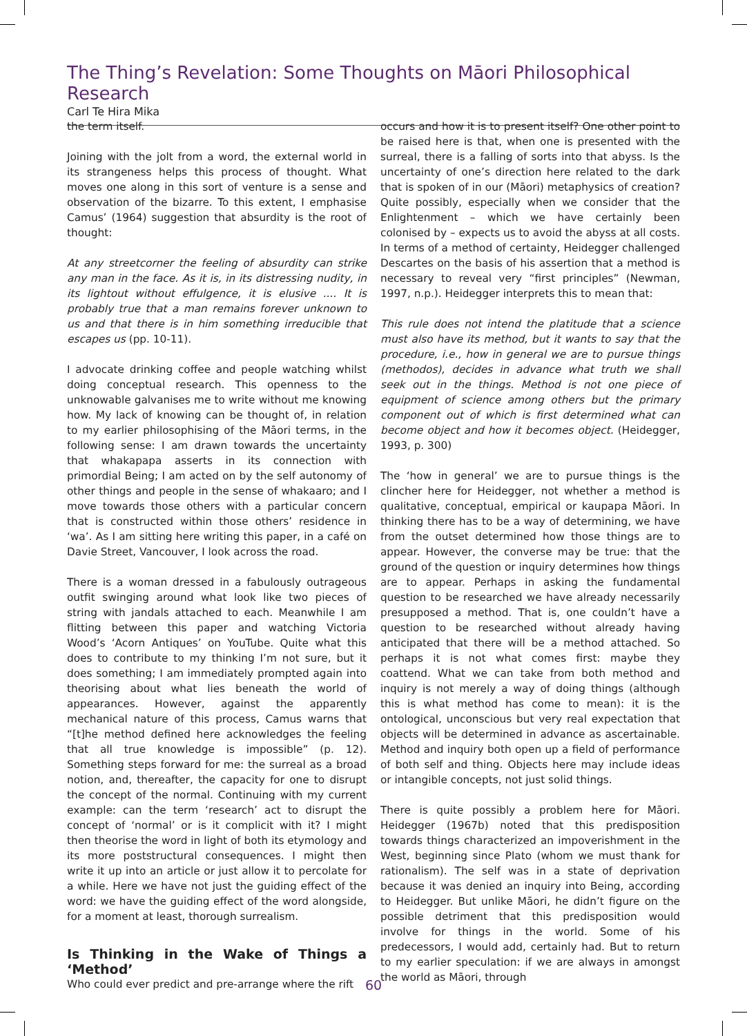The Thing’s Revelation: Some Thoughts on Māori Philosophical Research
Carl Te Hira Mika
the term itself.
Joining with the jolt from a word, the external world in its strangeness helps this process of thought. What moves one along in this sort of venture is a sense and observation of the bizarre. To this extent, I emphasise Camus’ (1964) suggestion that absurdity is the root of thought:
At any streetcorner the feeling of absurdity can strike any man in the face. As it is, in its distressing nudity, in its lightout without effulgence, it is elusive .... It is probably true that a man remains forever unknown to us and that there is in him something irreducible that escapes us (pp. 10-11).
I advocate drinking coffee and people watching whilst doing conceptual research. This openness to the unknowable galvanises me to write without me knowing how. My lack of knowing can be thought of, in relation to my earlier philosophising of the Māori terms, in the following sense: I am drawn towards the uncertainty that whakapapa asserts in its connection with primordial Being; I am acted on by the self autonomy of other things and people in the sense of whakaaro; and I move towards those others with a particular concern that is constructed within those others’ residence in ‘wa’. As I am sitting here writing this paper, in a café on Davie Street, Vancouver, I look across the road.
There is a woman dressed in a fabulously outrageous outfit swinging around what look like two pieces of string with jandals attached to each. Meanwhile I am flitting between this paper and watching Victoria Wood’s ‘Acorn Antiques’ on YouTube. Quite what this does to contribute to my thinking I’m not sure, but it does something; I am immediately prompted again into theorising about what lies beneath the world of appearances. However, against the apparently mechanical nature of this process, Camus warns that “[t]he method defined here acknowledges the feeling that all true knowledge is impossible” (p. 12). Something steps forward for me: the surreal as a broad notion, and, thereafter, the capacity for one to disrupt the concept of the normal. Continuing with my current example: can the term ‘research’ act to disrupt the concept of ‘normal’ or is it complicit with it? I might then theorise the word in light of both its etymology and its more poststructural consequences. I might then write it up into an article or just allow it to percolate for a while. Here we have not just the guiding effect of the word: we have the guiding effect of the word alongside, for a moment at least, thorough surrealism.
Is Thinking in the Wake of Things a ‘Method’
Who could ever predict and pre-arrange where the rift
occurs and how it is to present itself? One other point to be raised here is that, when one is presented with the surreal, there is a falling of sorts into that abyss. Is the uncertainty of one’s direction here related to the dark that is spoken of in our (Māori) metaphysics of creation? Quite possibly, especially when we consider that the Enlightenment – which we have certainly been colonised by – expects us to avoid the abyss at all costs. In terms of a method of certainty, Heidegger challenged Descartes on the basis of his assertion that a method is necessary to reveal very “first principles” (Newman, 1997, n.p.). Heidegger interprets this to mean that:
This rule does not intend the platitude that a science must also have its method, but it wants to say that the procedure, i.e., how in general we are to pursue things (methodos), decides in advance what truth we shall seek out in the things. Method is not one piece of equipment of science among others but the primary component out of which is first determined what can become object and how it becomes object. (Heidegger, 1993, p. 300)
The ‘how in general’ we are to pursue things is the clincher here for Heidegger, not whether a method is qualitative, conceptual, empirical or kaupapa Māori. In thinking there has to be a way of determining, we have from the outset determined how those things are to appear. However, the converse may be true: that the ground of the question or inquiry determines how things are to appear. Perhaps in asking the fundamental question to be researched we have already necessarily presupposed a method. That is, one couldn’t have a question to be researched without already having anticipated that there will be a method attached. So perhaps it is not what comes first: maybe they coattend. What we can take from both method and inquiry is not merely a way of doing things (although this is what method has come to mean): it is the ontological, unconscious but very real expectation that objects will be determined in advance as ascertainable. Method and inquiry both open up a field of performance of both self and thing. Objects here may include ideas or intangible concepts, not just solid things.
There is quite possibly a problem here for Māori. Heidegger (1967b) noted that this predisposition towards things characterized an impoverishment in the West, beginning since Plato (whom we must thank for rationalism). The self was in a state of deprivation because it was denied an inquiry into Being, according to Heidegger. But unlike Māori, he didn’t figure on the possible detriment that this predisposition would involve for things in the world. Some of his predecessors, I would add, certainly had. But to return to my earlier speculation: if we are always in amongst the world as Māori, through
60